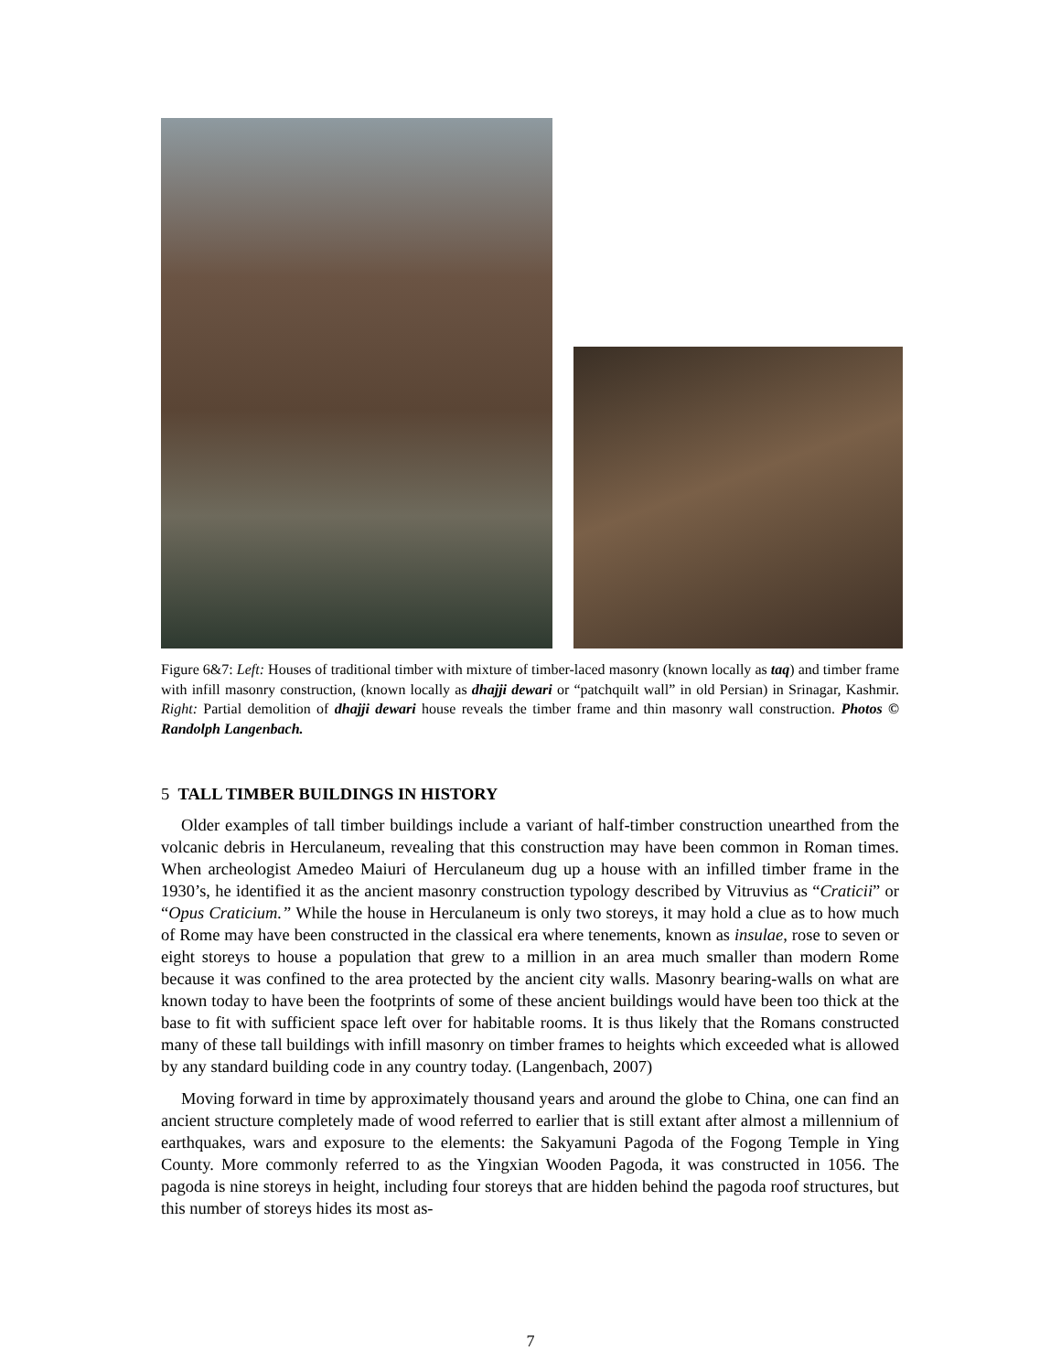Figure 6&7: Left: Houses of traditional timber with mixture of timber-laced masonry (known locally as taq) and timber frame with infill masonry construction, (known locally as dhajji dewari or “patchquilt wall” in old Persian) in Srinagar, Kashmir. Right: Partial demolition of dhajji dewari house reveals the timber frame and thin masonry wall construction. Photos © Randolph Langenbach.
5 TALL TIMBER BUILDINGS IN HISTORY
Older examples of tall timber buildings include a variant of half-timber construction unearthed from the volcanic debris in Herculaneum, revealing that this construction may have been common in Roman times. When archeologist Amedeo Maiuri of Herculaneum dug up a house with an infilled timber frame in the 1930’s, he identified it as the ancient masonry construction typology described by Vitruvius as “Craticii” or “Opus Craticium.” While the house in Herculaneum is only two storeys, it may hold a clue as to how much of Rome may have been constructed in the classical era where tenements, known as insulae, rose to seven or eight storeys to house a population that grew to a million in an area much smaller than modern Rome because it was confined to the area protected by the ancient city walls. Masonry bearing-walls on what are known today to have been the footprints of some of these ancient buildings would have been too thick at the base to fit with sufficient space left over for habitable rooms. It is thus likely that the Romans constructed many of these tall buildings with infill masonry on timber frames to heights which exceeded what is allowed by any standard building code in any country today. (Langenbach, 2007)
Moving forward in time by approximately thousand years and around the globe to China, one can find an ancient structure completely made of wood referred to earlier that is still extant after almost a millennium of earthquakes, wars and exposure to the elements: the Sakyamuni Pagoda of the Fogong Temple in Ying County. More commonly referred to as the Yingxian Wooden Pagoda, it was constructed in 1056. The pagoda is nine storeys in height, including four storeys that are hidden behind the pagoda roof structures, but this number of storeys hides its most as-
7